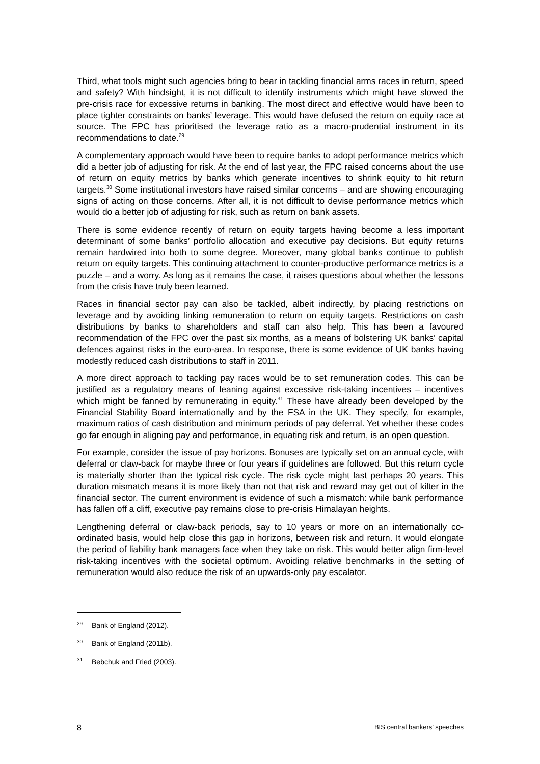Third, what tools might such agencies bring to bear in tackling financial arms races in return, speed and safety? With hindsight, it is not difficult to identify instruments which might have slowed the pre-crisis race for excessive returns in banking. The most direct and effective would have been to place tighter constraints on banks’ leverage. This would have defused the return on equity race at source. The FPC has prioritised the leverage ratio as a macro-prudential instrument in its recommendations to date.<sup>29</sup>
A complementary approach would have been to require banks to adopt performance metrics which did a better job of adjusting for risk. At the end of last year, the FPC raised concerns about the use of return on equity metrics by banks which generate incentives to shrink equity to hit return targets.<sup>30</sup> Some institutional investors have raised similar concerns – and are showing encouraging signs of acting on those concerns. After all, it is not difficult to devise performance metrics which would do a better job of adjusting for risk, such as return on bank assets.
There is some evidence recently of return on equity targets having become a less important determinant of some banks’ portfolio allocation and executive pay decisions. But equity returns remain hardwired into both to some degree. Moreover, many global banks continue to publish return on equity targets. This continuing attachment to counter-productive performance metrics is a puzzle – and a worry. As long as it remains the case, it raises questions about whether the lessons from the crisis have truly been learned.
Races in financial sector pay can also be tackled, albeit indirectly, by placing restrictions on leverage and by avoiding linking remuneration to return on equity targets. Restrictions on cash distributions by banks to shareholders and staff can also help. This has been a favoured recommendation of the FPC over the past six months, as a means of bolstering UK banks’ capital defences against risks in the euro-area. In response, there is some evidence of UK banks having modestly reduced cash distributions to staff in 2011.
A more direct approach to tackling pay races would be to set remuneration codes. This can be justified as a regulatory means of leaning against excessive risk-taking incentives – incentives which might be fanned by remunerating in equity.<sup>31</sup> These have already been developed by the Financial Stability Board internationally and by the FSA in the UK. They specify, for example, maximum ratios of cash distribution and minimum periods of pay deferral. Yet whether these codes go far enough in aligning pay and performance, in equating risk and return, is an open question.
For example, consider the issue of pay horizons. Bonuses are typically set on an annual cycle, with deferral or claw-back for maybe three or four years if guidelines are followed. But this return cycle is materially shorter than the typical risk cycle. The risk cycle might last perhaps 20 years. This duration mismatch means it is more likely than not that risk and reward may get out of kilter in the financial sector. The current environment is evidence of such a mismatch: while bank performance has fallen off a cliff, executive pay remains close to pre-crisis Himalayan heights.
Lengthening deferral or claw-back periods, say to 10 years or more on an internationally co-ordinated basis, would help close this gap in horizons, between risk and return. It would elongate the period of liability bank managers face when they take on risk. This would better align firm-level risk-taking incentives with the societal optimum. Avoiding relative benchmarks in the setting of remuneration would also reduce the risk of an upwards-only pay escalator.
<sup>29</sup> Bank of England (2012).
<sup>30</sup> Bank of England (2011b).
<sup>31</sup> Bebchuk and Fried (2003).
8 BIS central bankers’ speeches